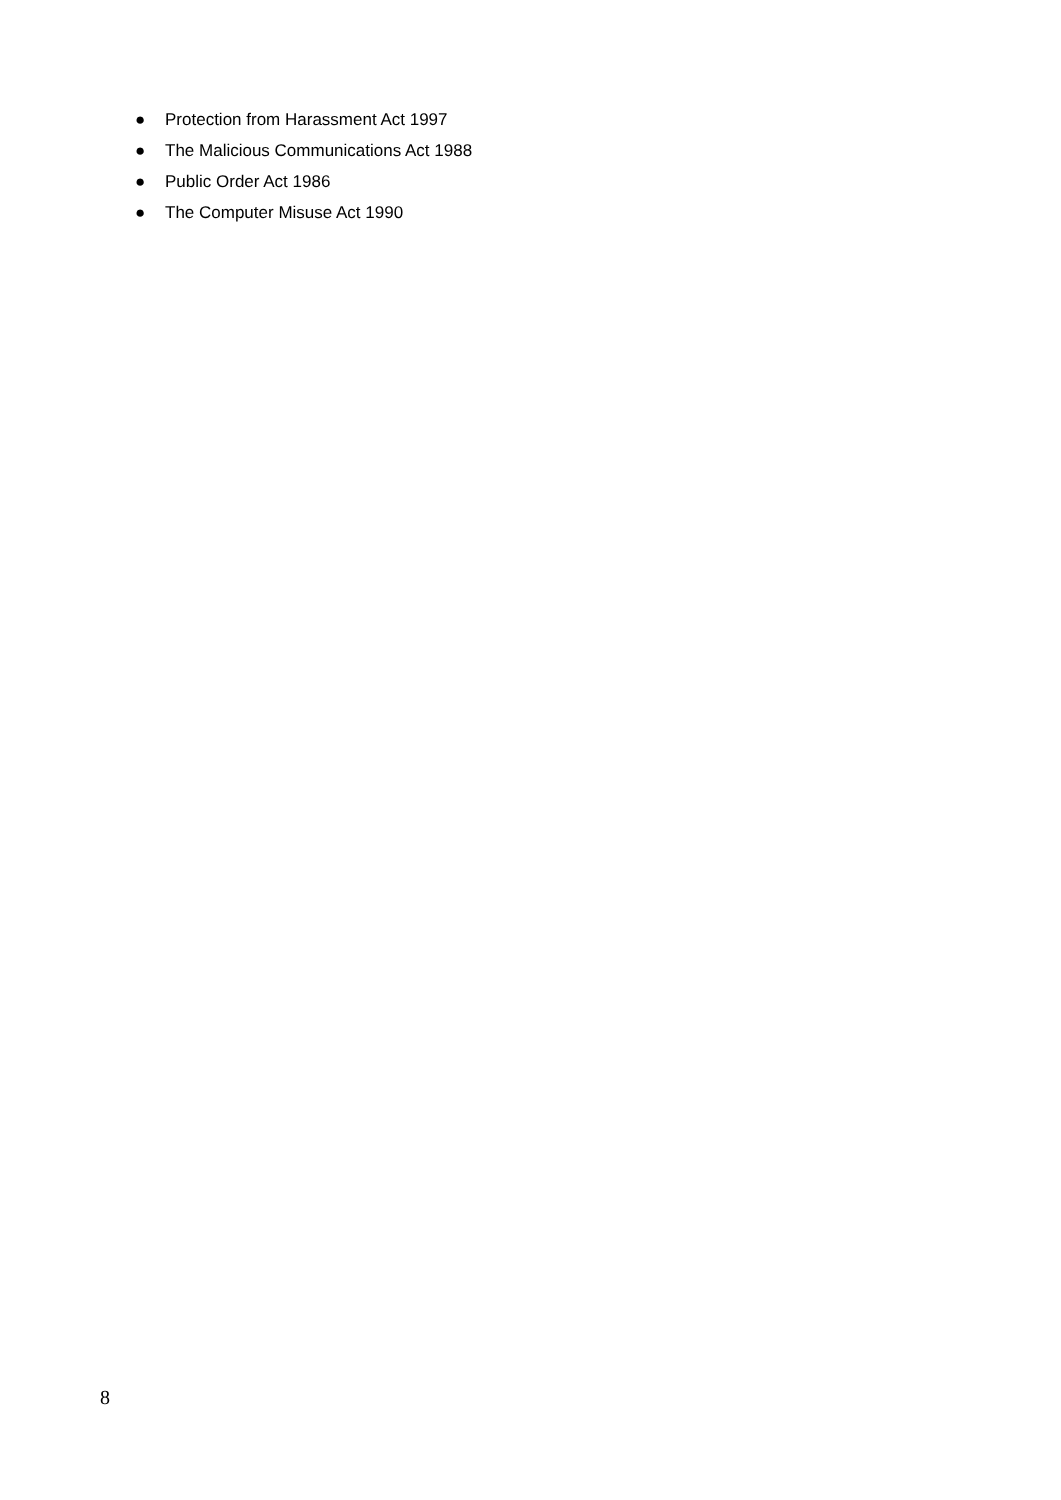● Protection from Harassment Act 1997
● The Malicious Communications Act 1988
● Public Order Act 1986
● The Computer Misuse Act 1990
8